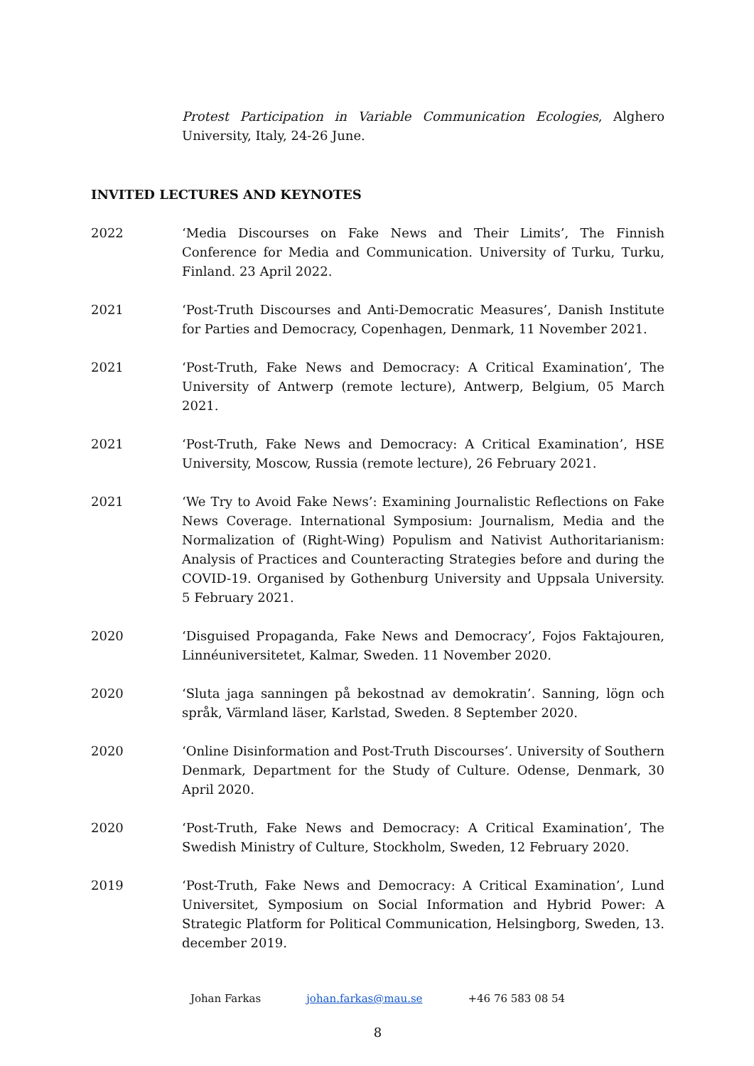Protest Participation in Variable Communication Ecologies, Alghero University, Italy, 24-26 June.
INVITED LECTURES AND KEYNOTES
2022 ‘Media Discourses on Fake News and Their Limits’, The Finnish Conference for Media and Communication. University of Turku, Turku, Finland. 23 April 2022.
2021 ‘Post-Truth Discourses and Anti-Democratic Measures’, Danish Institute for Parties and Democracy, Copenhagen, Denmark, 11 November 2021.
2021 ‘Post-Truth, Fake News and Democracy: A Critical Examination’, The University of Antwerp (remote lecture), Antwerp, Belgium, 05 March 2021.
2021 ‘Post-Truth, Fake News and Democracy: A Critical Examination’, HSE University, Moscow, Russia (remote lecture), 26 February 2021.
2021 ‘We Try to Avoid Fake News’: Examining Journalistic Reflections on Fake News Coverage. International Symposium: Journalism, Media and the Normalization of (Right-Wing) Populism and Nativist Authoritarianism: Analysis of Practices and Counteracting Strategies before and during the COVID-19. Organised by Gothenburg University and Uppsala University. 5 February 2021.
2020 ‘Disguised Propaganda, Fake News and Democracy’, Fojos Faktajouren, Linnéuniversitetet, Kalmar, Sweden. 11 November 2020.
2020 ‘Sluta jaga sanningen på bekostnad av demokratin’. Sanning, lögn och språk, Värmland läser, Karlstad, Sweden. 8 September 2020.
2020 ‘Online Disinformation and Post-Truth Discourses’. University of Southern Denmark, Department for the Study of Culture. Odense, Denmark, 30 April 2020.
2020 ‘Post-Truth, Fake News and Democracy: A Critical Examination’, The Swedish Ministry of Culture, Stockholm, Sweden, 12 February 2020.
2019 ‘Post-Truth, Fake News and Democracy: A Critical Examination’, Lund Universitet, Symposium on Social Information and Hybrid Power: A Strategic Platform for Political Communication, Helsingborg, Sweden, 13. december 2019.
Johan Farkas johan.farkas@mau.se +46 76 583 08 54
8